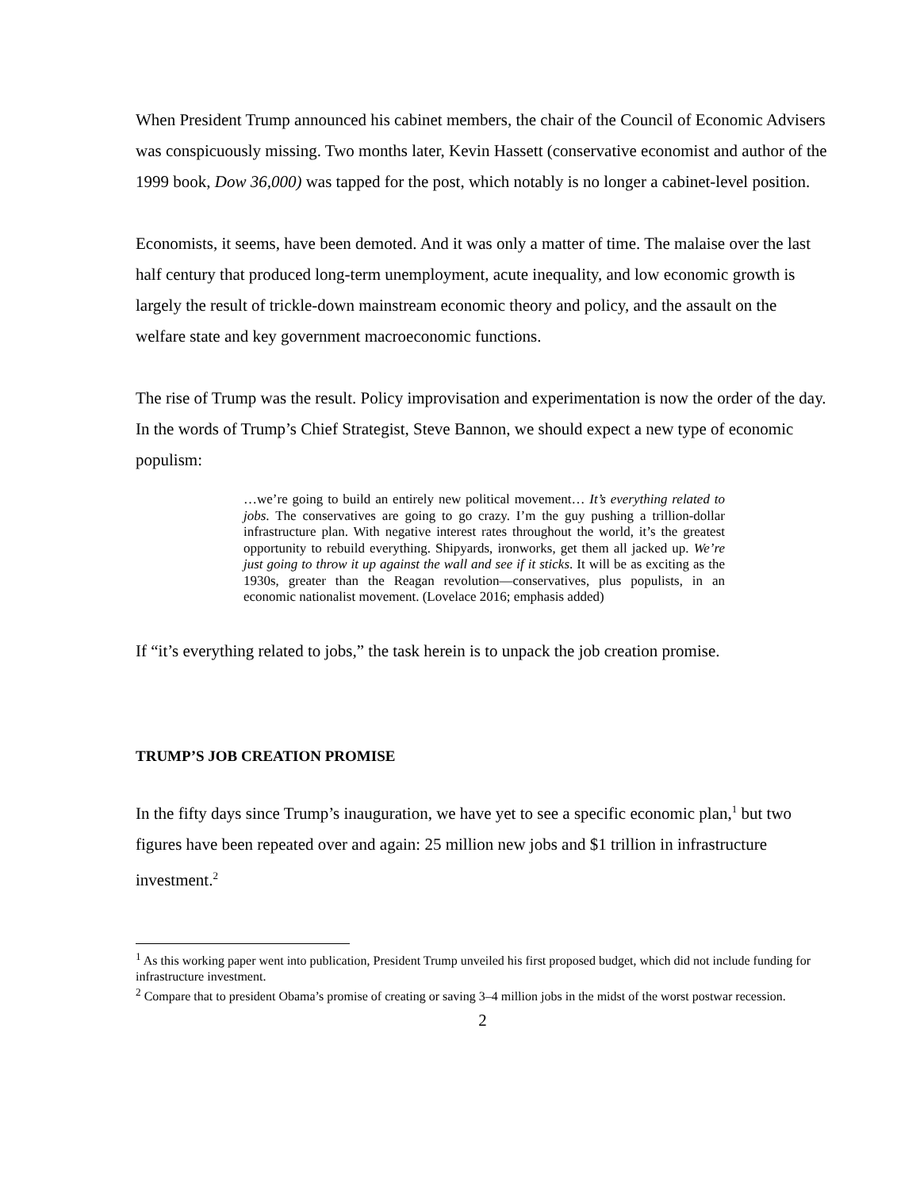When President Trump announced his cabinet members, the chair of the Council of Economic Advisers was conspicuously missing. Two months later, Kevin Hassett (conservative economist and author of the 1999 book, Dow 36,000) was tapped for the post, which notably is no longer a cabinet-level position.
Economists, it seems, have been demoted. And it was only a matter of time. The malaise over the last half century that produced long-term unemployment, acute inequality, and low economic growth is largely the result of trickle-down mainstream economic theory and policy, and the assault on the welfare state and key government macroeconomic functions.
The rise of Trump was the result. Policy improvisation and experimentation is now the order of the day. In the words of Trump’s Chief Strategist, Steve Bannon, we should expect a new type of economic populism:
…we’re going to build an entirely new political movement… It’s everything related to jobs. The conservatives are going to go crazy. I’m the guy pushing a trillion-dollar infrastructure plan. With negative interest rates throughout the world, it’s the greatest opportunity to rebuild everything. Shipyards, ironworks, get them all jacked up. We’re just going to throw it up against the wall and see if it sticks. It will be as exciting as the 1930s, greater than the Reagan revolution—conservatives, plus populists, in an economic nationalist movement. (Lovelace 2016; emphasis added)
If “it’s everything related to jobs,” the task herein is to unpack the job creation promise.
TRUMP’S JOB CREATION PROMISE
In the fifty days since Trump’s inauguration, we have yet to see a specific economic plan,<sup>1</sup> but two figures have been repeated over and again: 25 million new jobs and $1 trillion in infrastructure investment.<sup>2</sup>
<sup>1</sup> As this working paper went into publication, President Trump unveiled his first proposed budget, which did not include funding for infrastructure investment.
<sup>2</sup> Compare that to president Obama’s promise of creating or saving 3–4 million jobs in the midst of the worst postwar recession.
2